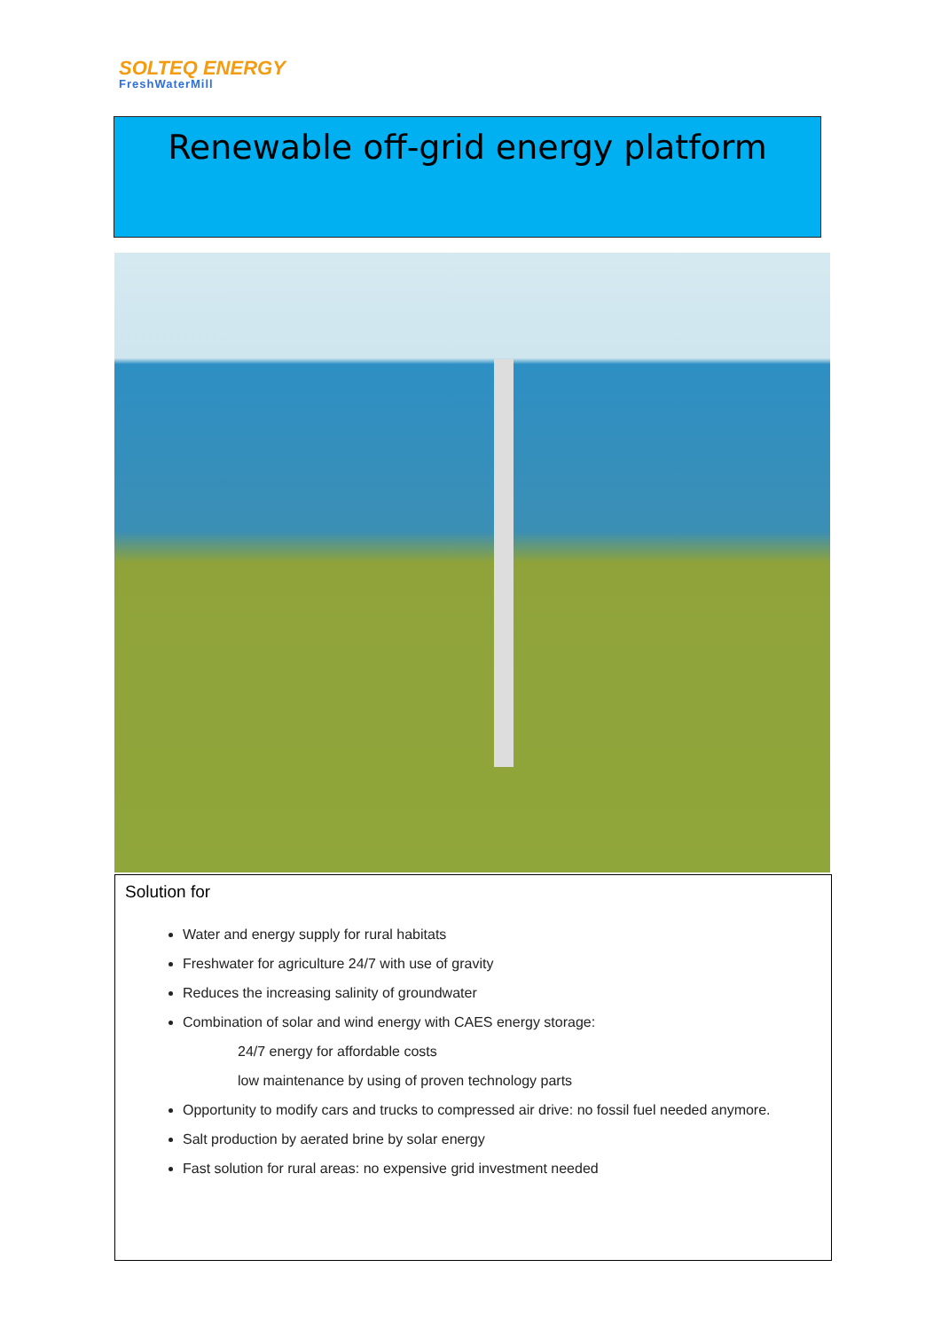SOLTEQ ENERGY
FreshWaterMill
Renewable off-grid energy platform
Solution for
Water and energy supply for rural habitats
Freshwater for agriculture 24/7 with use of gravity
Reduces the increasing salinity of groundwater
Combination of solar and wind energy with CAES energy storage:
24/7 energy for affordable costs
low maintenance by using of proven technology parts
Opportunity to modify cars and trucks to compressed air drive: no fossil fuel needed anymore.
Salt production by aerated brine by solar energy
Fast solution for rural areas: no expensive grid investment needed